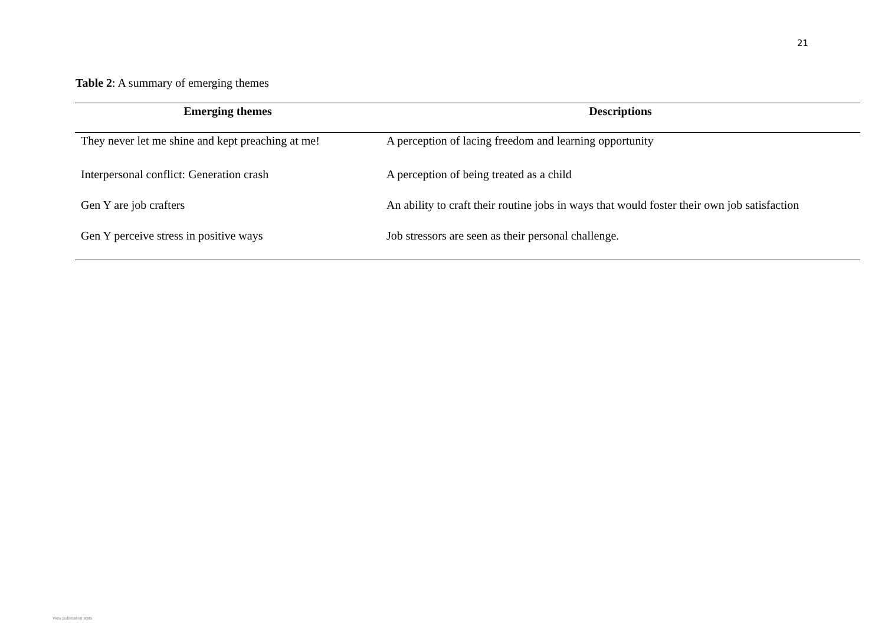21
Table 2: A summary of emerging themes
| Emerging themes | Descriptions |
| --- | --- |
| They never let me shine and kept preaching at me! | A perception of lacing freedom and learning opportunity |
| Interpersonal conflict: Generation crash | A perception of being treated as a child |
| Gen Y are job crafters | An ability to craft their routine jobs in ways that would foster their own job satisfaction |
| Gen Y perceive stress in positive ways | Job stressors are seen as their personal challenge. |
View publication stats